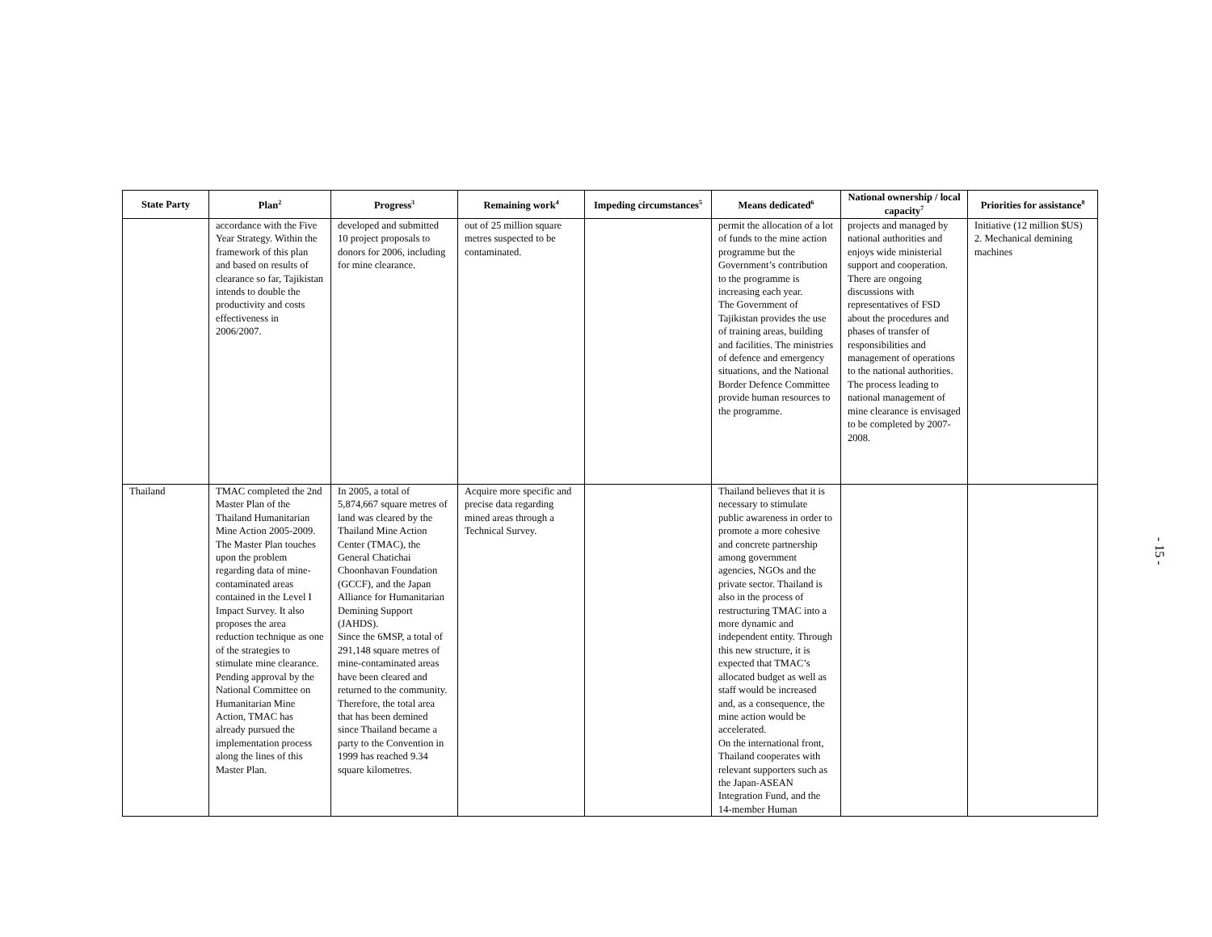| State Party | Plan<sup>2</sup> | Progress<sup>3</sup> | Remaining work<sup>4</sup> | Impeding circumstances<sup>5</sup> | Means dedicated<sup>6</sup> | National ownership / local capacity<sup>7</sup> | Priorities for assistance<sup>8</sup> |
| --- | --- | --- | --- | --- | --- | --- | --- |
| | accordance with the Five Year Strategy. Within the framework of this plan and based on results of clearance so far, Tajikistan intends to double the productivity and costs effectiveness in 2006/2007. | developed and submitted 10 project proposals to donors for 2006, including for mine clearance. | out of 25 million square metres suspected to be contaminated. | | permit the allocation of a lot of funds to the mine action programme but the Government’s contribution to the programme is increasing each year. The Government of Tajikistan provides the use of training areas, building and facilities. The ministries of defence and emergency situations, and the National Border Defence Committee provide human resources to the programme. | projects and managed by national authorities and enjoys wide ministerial support and cooperation. There are ongoing discussions with representatives of FSD about the procedures and phases of transfer of responsibilities and management of operations to the national authorities. The process leading to national management of mine clearance is envisaged to be completed by 2007-2008. | Initiative (12 million $US) 2. Mechanical demining machines |
| Thailand | TMAC completed the 2nd Master Plan of the Thailand Humanitarian Mine Action 2005-2009. The Master Plan touches upon the problem regarding data of mine-contaminated areas contained in the Level I Impact Survey. It also proposes the area reduction technique as one of the strategies to stimulate mine clearance. Pending approval by the National Committee on Humanitarian Mine Action, TMAC has already pursued the implementation process along the lines of this Master Plan. | In 2005, a total of 5,874,667 square metres of land was cleared by the Thailand Mine Action Center (TMAC), the General Chatichai Choonhavan Foundation (GCCF), and the Japan Alliance for Humanitarian Demining Support (JAHDS). Since the 6MSP, a total of 291,148 square metres of mine-contaminated areas have been cleared and returned to the community. Therefore, the total area that has been demined since Thailand became a party to the Convention in 1999 has reached 9.34 square kilometres. | Acquire more specific and precise data regarding mined areas through a Technical Survey. | | Thailand believes that it is necessary to stimulate public awareness in order to promote a more cohesive and concrete partnership among government agencies, NGOs and the private sector. Thailand is also in the process of restructuring TMAC into a more dynamic and independent entity. Through this new structure, it is expected that TMAC’s allocated budget as well as staff would be increased and, as a consequence, the mine action would be accelerated. On the international front, Thailand cooperates with relevant supporters such as the Japan-ASEAN Integration Fund, and the 14-member Human | | |
- 15 -